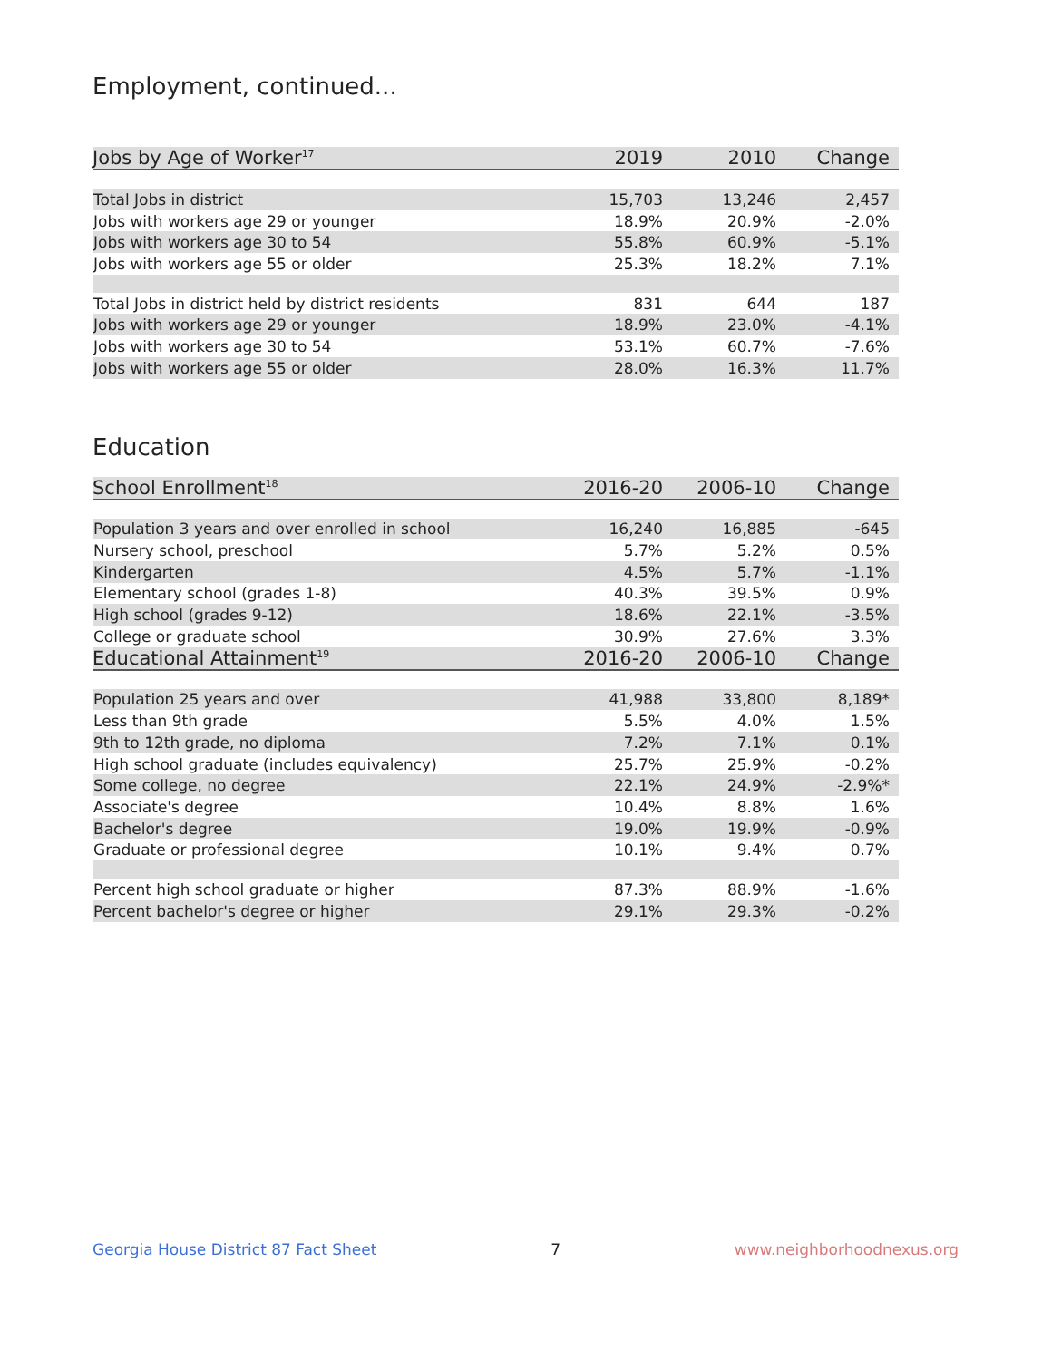Employment, continued...
| Jobs by Age of Worker<sup>17</sup> | 2019 | 2010 | Change |
| --- | --- | --- | --- |
| Total Jobs in district | 15,703 | 13,246 | 2,457 |
| Jobs with workers age 29 or younger | 18.9% | 20.9% | -2.0% |
| Jobs with workers age 30 to 54 | 55.8% | 60.9% | -5.1% |
| Jobs with workers age 55 or older | 25.3% | 18.2% | 7.1% |
| Total Jobs in district held by district residents | 831 | 644 | 187 |
| Jobs with workers age 29 or younger | 18.9% | 23.0% | -4.1% |
| Jobs with workers age 30 to 54 | 53.1% | 60.7% | -7.6% |
| Jobs with workers age 55 or older | 28.0% | 16.3% | 11.7% |
Education
| School Enrollment<sup>18</sup> | 2016-20 | 2006-10 | Change |
| --- | --- | --- | --- |
| Population 3 years and over enrolled in school | 16,240 | 16,885 | -645 |
| Nursery school, preschool | 5.7% | 5.2% | 0.5% |
| Kindergarten | 4.5% | 5.7% | -1.1% |
| Elementary school (grades 1-8) | 40.3% | 39.5% | 0.9% |
| High school (grades 9-12) | 18.6% | 22.1% | -3.5% |
| College or graduate school | 30.9% | 27.6% | 3.3% |
| Educational Attainment<sup>19</sup> | 2016-20 | 2006-10 | Change |
| Population 25 years and over | 41,988 | 33,800 | 8,189* |
| Less than 9th grade | 5.5% | 4.0% | 1.5% |
| 9th to 12th grade, no diploma | 7.2% | 7.1% | 0.1% |
| High school graduate (includes equivalency) | 25.7% | 25.9% | -0.2% |
| Some college, no degree | 22.1% | 24.9% | -2.9%* |
| Associate's degree | 10.4% | 8.8% | 1.6% |
| Bachelor's degree | 19.0% | 19.9% | -0.9% |
| Graduate or professional degree | 10.1% | 9.4% | 0.7% |
| Percent high school graduate or higher | 87.3% | 88.9% | -1.6% |
| Percent bachelor's degree or higher | 29.1% | 29.3% | -0.2% |
Georgia House District 87 Fact Sheet 7 www.neighborhoodnexus.org